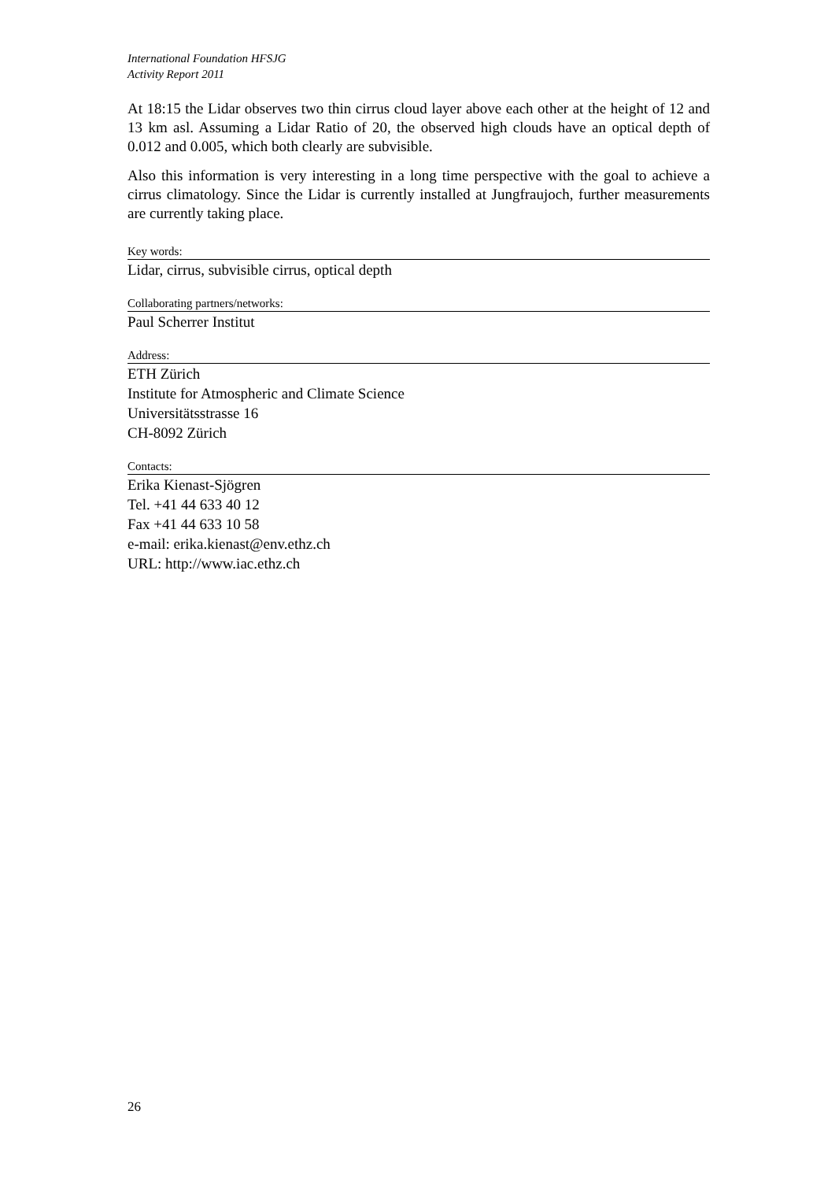International Foundation HFSJG
Activity Report 2011
At 18:15 the Lidar observes two thin cirrus cloud layer above each other at the height of 12 and 13 km asl. Assuming a Lidar Ratio of 20, the observed high clouds have an optical depth of 0.012 and 0.005, which both clearly are subvisible.
Also this information is very interesting in a long time perspective with the goal to achieve a cirrus climatology. Since the Lidar is currently installed at Jungfraujoch, further measurements are currently taking place.
Key words:
Lidar, cirrus, subvisible cirrus, optical depth
Collaborating partners/networks:
Paul Scherrer Institut
Address:
ETH Zürich
Institute for Atmospheric and Climate Science
Universitätsstrasse 16
CH-8092 Zürich
Contacts:
Erika Kienast-Sjögren
Tel. +41 44 633 40 12
Fax +41 44 633 10 58
e-mail: erika.kienast@env.ethz.ch
URL: http://www.iac.ethz.ch
26